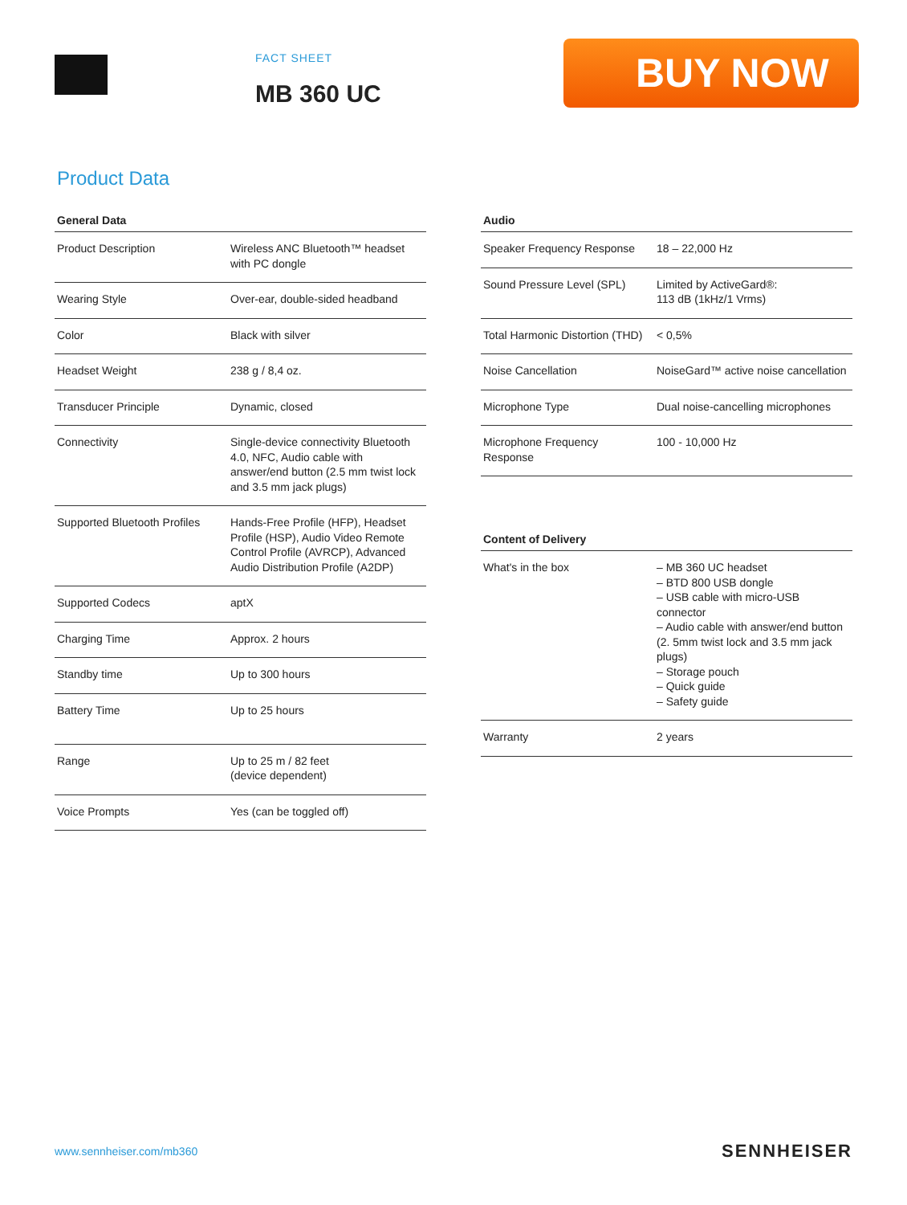FACT SHEET
MB 360 UC
BUY NOW
Product Data
| General Data | |
| --- | --- |
| Product Description | Wireless ANC Bluetooth™ headset with PC dongle |
| Wearing Style | Over-ear, double-sided headband |
| Color | Black with silver |
| Headset Weight | 238 g / 8,4 oz. |
| Transducer Principle | Dynamic, closed |
| Connectivity | Single-device connectivity Bluetooth 4.0, NFC, Audio cable with answer/end button (2.5 mm twist lock and 3.5 mm jack plugs) |
| Supported Bluetooth Profiles | Hands-Free Profile (HFP), Headset Profile (HSP), Audio Video Remote Control Profile (AVRCP), Advanced Audio Distribution Profile (A2DP) |
| Supported Codecs | aptX |
| Charging Time | Approx. 2 hours |
| Standby time | Up to 300 hours |
| Battery Time | Up to 25 hours |
| Range | Up to 25 m / 82 feet (device dependent) |
| Voice Prompts | Yes (can be toggled off) |
| Audio | |
| --- | --- |
| Speaker Frequency Response | 18 – 22,000 Hz |
| Sound Pressure Level (SPL) | Limited by ActiveGard®: 113 dB (1kHz/1 Vrms) |
| Total Harmonic Distortion (THD) | < 0,5% |
| Noise Cancellation | NoiseGard™ active noise cancellation |
| Microphone Type | Dual noise-cancelling microphones |
| Microphone Frequency Response | 100 - 10,000 Hz |
| Content of Delivery | |
| --- | --- |
| What's in the box | – MB 360 UC headset – BTD 800 USB dongle – USB cable with micro-USB connector – Audio cable with answer/end button (2. 5mm twist lock and 3.5 mm jack plugs) – Storage pouch – Quick guide – Safety guide |
| Warranty | 2 years |
www.sennheiser.com/mb360 SENNHEISER